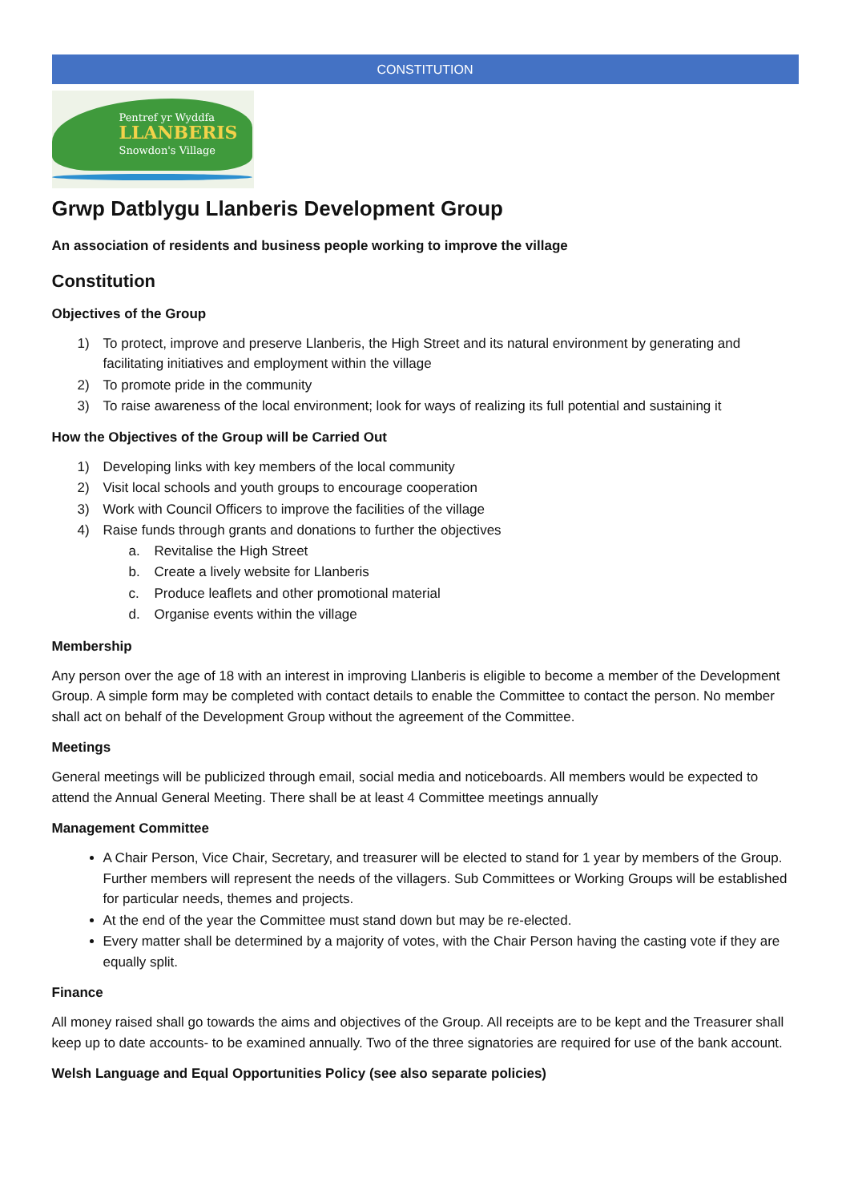CONSTITUTION
Pentref yr Wyddfa
LLANBERIS
Snowdon's Village
Grwp Datblygu Llanberis Development Group
An association of residents and business people working to improve the village
Constitution
Objectives of the Group
1) To protect, improve and preserve Llanberis, the High Street and its natural environment by generating and facilitating initiatives and employment within the village
2) To promote pride in the community
3) To raise awareness of the local environment; look for ways of realizing its full potential and sustaining it
How the Objectives of the Group will be Carried Out
1) Developing links with key members of the local community
2) Visit local schools and youth groups to encourage cooperation
3) Work with Council Officers to improve the facilities of the village
4) Raise funds through grants and donations to further the objectives
a. Revitalise the High Street
b. Create a lively website for Llanberis
c. Produce leaflets and other promotional material
d. Organise events within the village
Membership
Any person over the age of 18 with an interest in improving Llanberis is eligible to become a member of the Development Group. A simple form may be completed with contact details to enable the Committee to contact the person. No member shall act on behalf of the Development Group without the agreement of the Committee.
Meetings
General meetings will be publicized through email, social media and noticeboards. All members would be expected to attend the Annual General Meeting. There shall be at least 4 Committee meetings annually
Management Committee
A Chair Person, Vice Chair, Secretary, and treasurer will be elected to stand for 1 year by members of the Group. Further members will represent the needs of the villagers. Sub Committees or Working Groups will be established for particular needs, themes and projects.
At the end of the year the Committee must stand down but may be re-elected.
Every matter shall be determined by a majority of votes, with the Chair Person having the casting vote if they are equally split.
Finance
All money raised shall go towards the aims and objectives of the Group. All receipts are to be kept and the Treasurer shall keep up to date accounts- to be examined annually. Two of the three signatories are required for use of the bank account.
Welsh Language and Equal Opportunities Policy (see also separate policies)